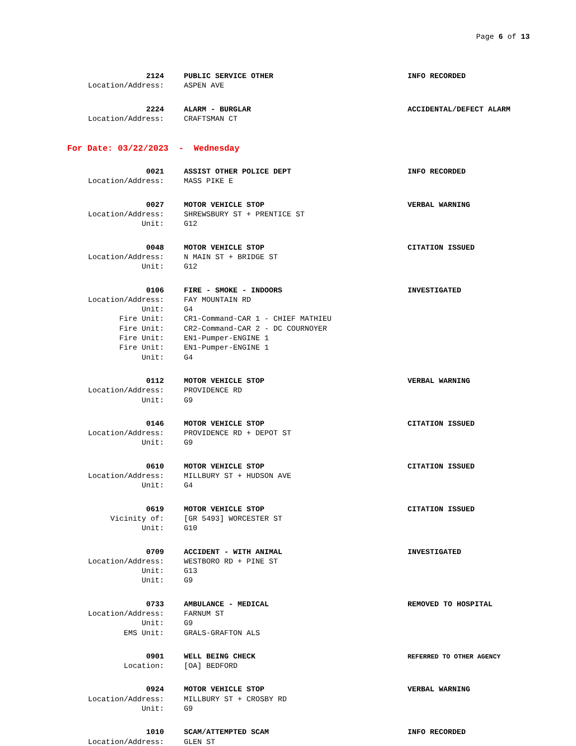Page 6 of 13
2124 PUBLIC SERVICE OTHER INFO RECORDED
Location/Address: ASPEN AVE
2224 ALARM - BURGLAR ACCIDENTAL/DEFECT ALARM
Location/Address: CRAFTSMAN CT
For Date: 03/22/2023 - Wednesday
0021 ASSIST OTHER POLICE DEPT INFO RECORDED
Location/Address: MASS PIKE E
0027 MOTOR VEHICLE STOP VERBAL WARNING
Location/Address: SHREWSBURY ST + PRENTICE ST
Unit: G12
0048 MOTOR VEHICLE STOP CITATION ISSUED
Location/Address: N MAIN ST + BRIDGE ST
Unit: G12
0106 FIRE - SMOKE - INDOORS INVESTIGATED
Location/Address: FAY MOUNTAIN RD
Unit: G4
Fire Unit: CR1-Command-CAR 1 - CHIEF MATHIEU
Fire Unit: CR2-Command-CAR 2 - DC COURNOYER
Fire Unit: EN1-Pumper-ENGINE 1
Fire Unit: EN1-Pumper-ENGINE 1
Unit: G4
0112 MOTOR VEHICLE STOP VERBAL WARNING
Location/Address: PROVIDENCE RD
Unit: G9
0146 MOTOR VEHICLE STOP CITATION ISSUED
Location/Address: PROVIDENCE RD + DEPOT ST
Unit: G9
0610 MOTOR VEHICLE STOP CITATION ISSUED
Location/Address: MILLBURY ST + HUDSON AVE
Unit: G4
0619 MOTOR VEHICLE STOP CITATION ISSUED
Vicinity of: [GR 5493] WORCESTER ST
Unit: G10
0709 ACCIDENT - WITH ANIMAL INVESTIGATED
Location/Address: WESTBORO RD + PINE ST
Unit: G13
Unit: G9
0733 AMBULANCE - MEDICAL REMOVED TO HOSPITAL
Location/Address: FARNUM ST
Unit: G9
EMS Unit: GRALS-GRAFTON ALS
0901 WELL BEING CHECK
REFERRED TO OTHER AGENCY
Location: [OA] BEDFORD
0924 MOTOR VEHICLE STOP VERBAL WARNING
Location/Address: MILLBURY ST + CROSBY RD
Unit: G9
1010 SCAM/ATTEMPTED SCAM INFO RECORDED
Location/Address: GLEN ST